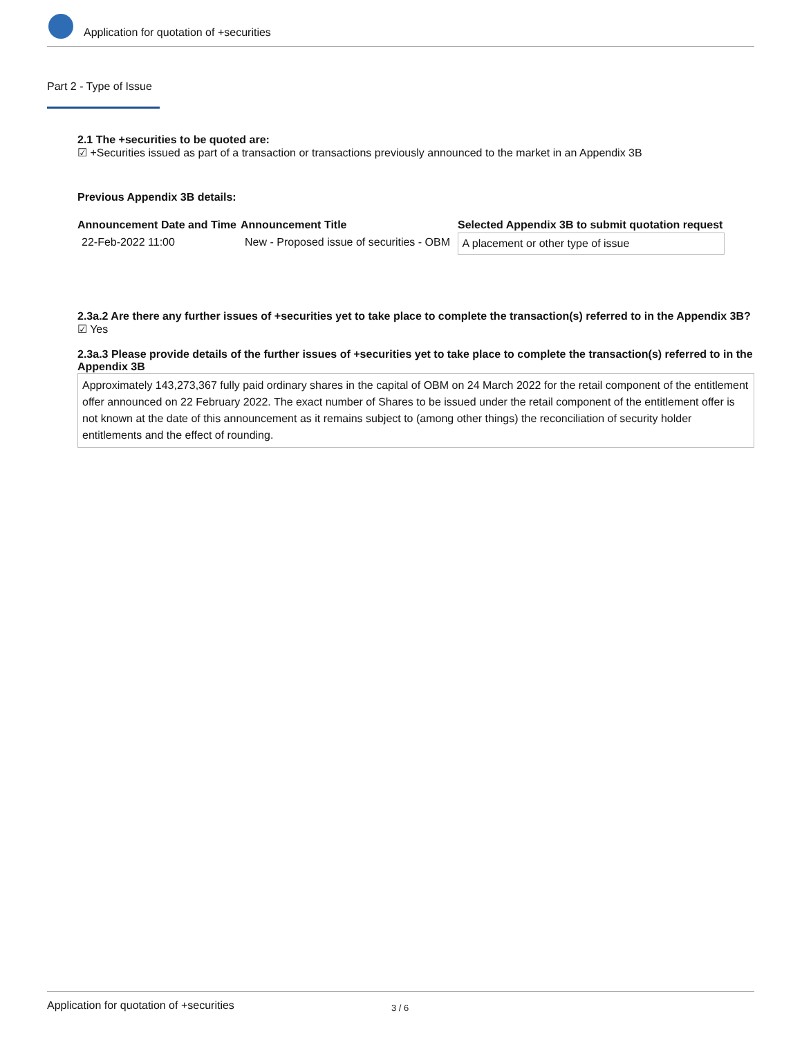Application for quotation of +securities
Part 2 - Type of Issue
2.1 The +securities to be quoted are:
☑ +Securities issued as part of a transaction or transactions previously announced to the market in an Appendix 3B
Previous Appendix 3B details:
| Announcement Date and Time | Announcement Title | Selected Appendix 3B to submit quotation request |
| --- | --- | --- |
| 22-Feb-2022 11:00 | New - Proposed issue of securities - OBM | A placement or other type of issue |
2.3a.2 Are there any further issues of +securities yet to take place to complete the transaction(s) referred to in the Appendix 3B?
☑ Yes
2.3a.3 Please provide details of the further issues of +securities yet to take place to complete the transaction(s) referred to in the Appendix 3B
Approximately 143,273,367 fully paid ordinary shares in the capital of OBM on 24 March 2022 for the retail component of the entitlement offer announced on 22 February 2022. The exact number of Shares to be issued under the retail component of the entitlement offer is not known at the date of this announcement as it remains subject to (among other things) the reconciliation of security holder entitlements and the effect of rounding.
Application for quotation of +securities 3 / 6